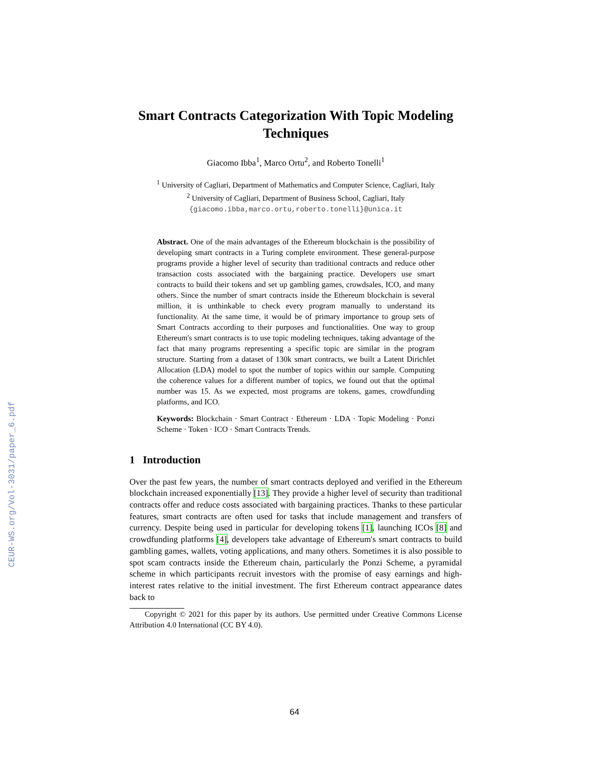CEUR-WS.org/Vol-3031/paper_6.pdf
Smart Contracts Categorization With Topic Modeling Techniques
Giacomo Ibba<sup>1</sup>, Marco Ortu<sup>2</sup>, and Roberto Tonelli<sup>1</sup>
<sup>1</sup> University of Cagliari, Department of Mathematics and Computer Science, Cagliari, Italy
<sup>2</sup> University of Cagliari, Department of Business School, Cagliari, Italy
{giacomo.ibba,marco.ortu,roberto.tonelli}@unica.it
Abstract. One of the main advantages of the Ethereum blockchain is the possibility of developing smart contracts in a Turing complete environment. These general-purpose programs provide a higher level of security than traditional contracts and reduce other transaction costs associated with the bargaining practice. Developers use smart contracts to build their tokens and set up gambling games, crowdsales, ICO, and many others. Since the number of smart contracts inside the Ethereum blockchain is several million, it is unthinkable to check every program manually to understand its functionality. At the same time, it would be of primary importance to group sets of Smart Contracts according to their purposes and functionalities. One way to group Ethereum's smart contracts is to use topic modeling techniques, taking advantage of the fact that many programs representing a specific topic are similar in the program structure. Starting from a dataset of 130k smart contracts, we built a Latent Dirichlet Allocation (LDA) model to spot the number of topics within our sample. Computing the coherence values for a different number of topics, we found out that the optimal number was 15. As we expected, most programs are tokens, games, crowdfunding platforms, and ICO.
Keywords: Blockchain · Smart Contract · Ethereum · LDA · Topic Modeling · Ponzi Scheme · Token · ICO · Smart Contracts Trends.
1 Introduction
Over the past few years, the number of smart contracts deployed and verified in the Ethereum blockchain increased exponentially [13]. They provide a higher level of security than traditional contracts offer and reduce costs associated with bargaining practices. Thanks to these particular features, smart contracts are often used for tasks that include management and transfers of currency. Despite being used in particular for developing tokens [1], launching ICOs [8] and crowdfunding platforms [4], developers take advantage of Ethereum's smart contracts to build gambling games, wallets, voting applications, and many others. Sometimes it is also possible to spot scam contracts inside the Ethereum chain, particularly the Ponzi Scheme, a pyramidal scheme in which participants recruit investors with the promise of easy earnings and high-interest rates relative to the initial investment. The first Ethereum contract appearance dates back to
Copyright © 2021 for this paper by its authors. Use permitted under Creative Commons License Attribution 4.0 International (CC BY 4.0).
64